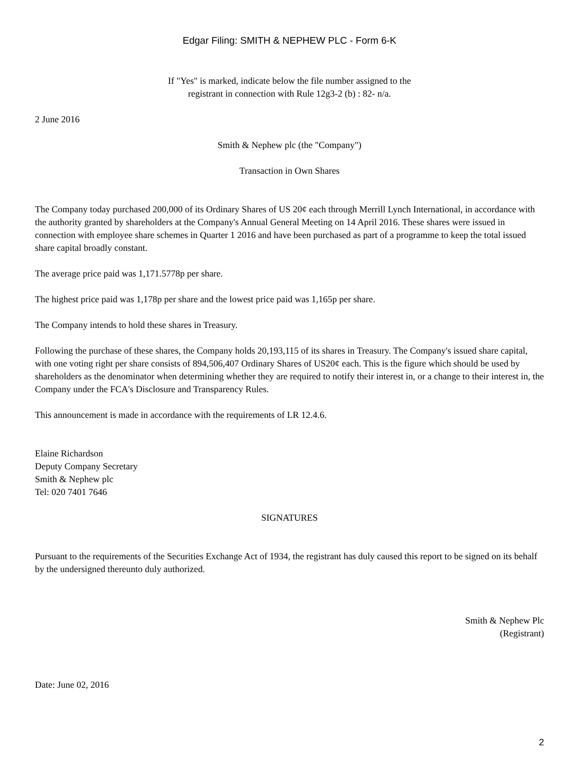Edgar Filing: SMITH & NEPHEW PLC - Form 6-K
If "Yes" is marked, indicate below the file number assigned to the
registrant in connection with Rule 12g3-2 (b) : 82- n/a.
2 June 2016
Smith & Nephew plc (the "Company")
Transaction in Own Shares
The Company today purchased 200,000 of its Ordinary Shares of US 20¢ each through Merrill Lynch International, in accordance with the authority granted by shareholders at the Company's Annual General Meeting on 14 April 2016. These shares were issued in connection with employee share schemes in Quarter 1 2016 and have been purchased as part of a programme to keep the total issued share capital broadly constant.
The average price paid was 1,171.5778p per share.
The highest price paid was 1,178p per share and the lowest price paid was 1,165p per share.
The Company intends to hold these shares in Treasury.
Following the purchase of these shares, the Company holds 20,193,115 of its shares in Treasury. The Company's issued share capital, with one voting right per share consists of 894,506,407 Ordinary Shares of US20¢ each. This is the figure which should be used by shareholders as the denominator when determining whether they are required to notify their interest in, or a change to their interest in, the Company under the FCA's Disclosure and Transparency Rules.
This announcement is made in accordance with the requirements of LR 12.4.6.
Elaine Richardson
Deputy Company Secretary
Smith & Nephew plc
Tel: 020 7401 7646
SIGNATURES
Pursuant to the requirements of the Securities Exchange Act of 1934, the registrant has duly caused this report to be signed on its behalf by the undersigned thereunto duly authorized.
Smith & Nephew Plc
(Registrant)
Date: June 02, 2016
2